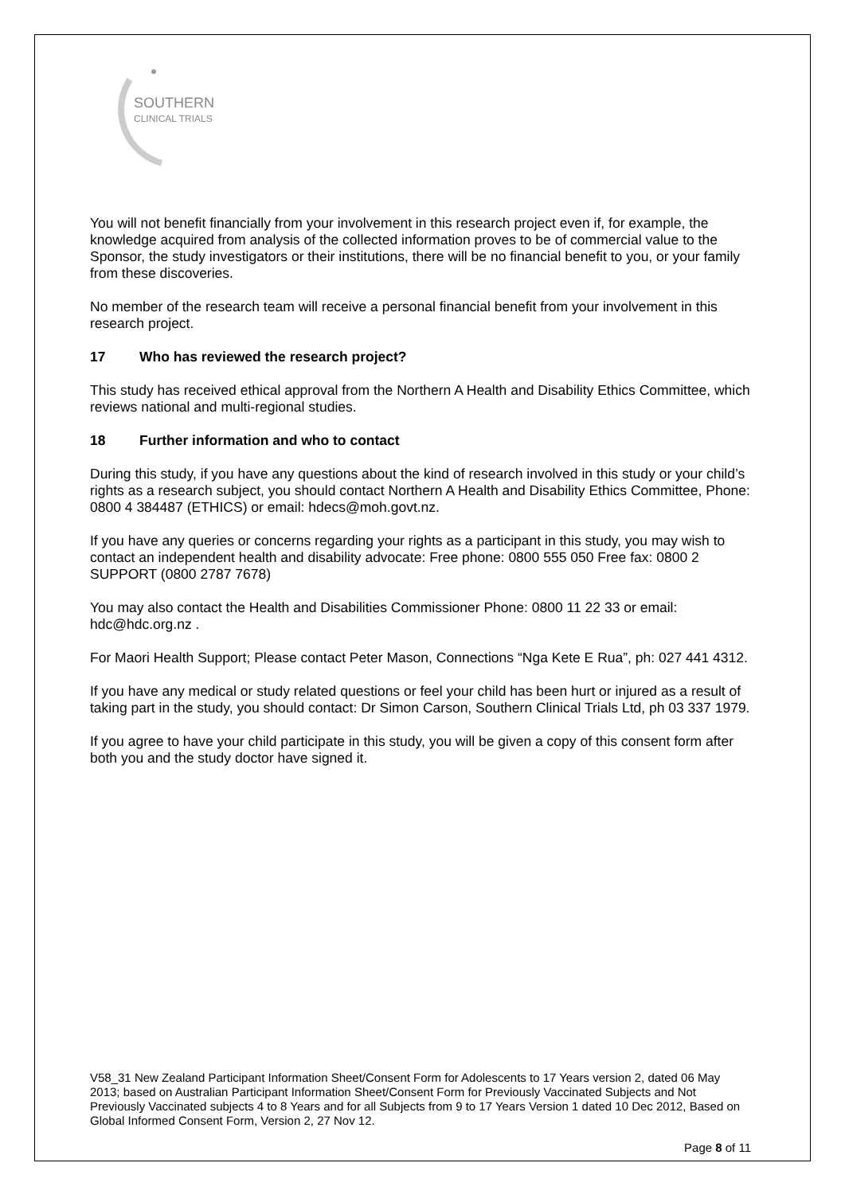SOUTHERN
CLINICAL TRIALS
You will not benefit financially from your involvement in this research project even if, for example, the knowledge acquired from analysis of the collected information proves to be of commercial value to the Sponsor, the study investigators or their institutions, there will be no financial benefit to you, or your family from these discoveries.
No member of the research team will receive a personal financial benefit from your involvement in this research project.
17 Who has reviewed the research project?
This study has received ethical approval from the Northern A Health and Disability Ethics Committee, which reviews national and multi-regional studies.
18 Further information and who to contact
During this study, if you have any questions about the kind of research involved in this study or your child’s rights as a research subject, you should contact Northern A Health and Disability Ethics Committee, Phone: 0800 4 384487 (ETHICS) or email: hdecs@moh.govt.nz.
If you have any queries or concerns regarding your rights as a participant in this study, you may wish to contact an independent health and disability advocate: Free phone: 0800 555 050 Free fax: 0800 2 SUPPORT (0800 2787 7678)
You may also contact the Health and Disabilities Commissioner Phone: 0800 11 22 33 or email: hdc@hdc.org.nz .
For Maori Health Support; Please contact Peter Mason, Connections “Nga Kete E Rua”, ph: 027 441 4312.
If you have any medical or study related questions or feel your child has been hurt or injured as a result of taking part in the study, you should contact: Dr Simon Carson, Southern Clinical Trials Ltd, ph 03 337 1979.
If you agree to have your child participate in this study, you will be given a copy of this consent form after both you and the study doctor have signed it.
V58_31 New Zealand Participant Information Sheet/Consent Form for Adolescents to 17 Years version 2, dated 06 May 2013; based on Australian Participant Information Sheet/Consent Form for Previously Vaccinated Subjects and Not Previously Vaccinated subjects 4 to 8 Years and for all Subjects from 9 to 17 Years Version 1 dated 10 Dec 2012, Based on Global Informed Consent Form, Version 2, 27 Nov 12.
Page 8 of 11